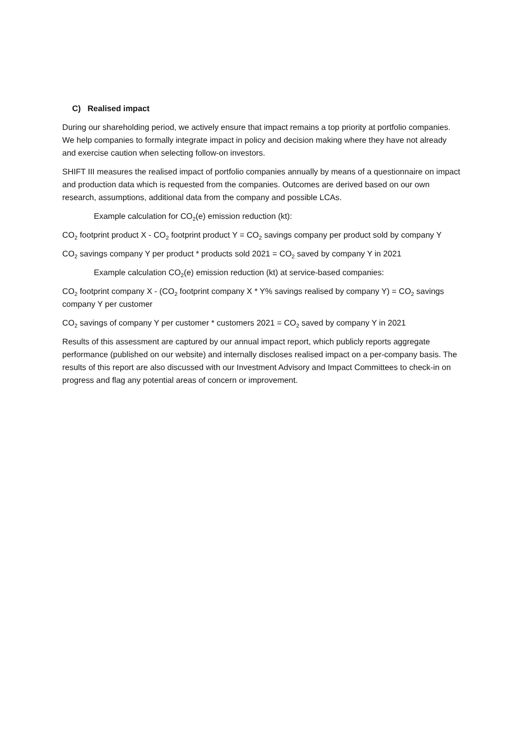C) Realised impact
During our shareholding period, we actively ensure that impact remains a top priority at portfolio companies. We help companies to formally integrate impact in policy and decision making where they have not already and exercise caution when selecting follow-on investors.
SHIFT III measures the realised impact of portfolio companies annually by means of a questionnaire on impact and production data which is requested from the companies. Outcomes are derived based on our own research, assumptions, additional data from the company and possible LCAs.
Example calculation for CO<sub>2</sub>(e) emission reduction (kt):
CO<sub>2</sub> footprint product X - CO<sub>2</sub> footprint product Y = CO<sub>2</sub> savings company per product sold by company Y
CO<sub>2</sub> savings company Y per product * products sold 2021 = CO<sub>2</sub> saved by company Y in 2021
Example calculation CO<sub>2</sub>(e) emission reduction (kt) at service-based companies:
CO<sub>2</sub> footprint company X - (CO<sub>2</sub> footprint company X * Y% savings realised by company Y) = CO<sub>2</sub> savings company Y per customer
CO<sub>2</sub> savings of company Y per customer * customers 2021 = CO<sub>2</sub> saved by company Y in 2021
Results of this assessment are captured by our annual impact report, which publicly reports aggregate performance (published on our website) and internally discloses realised impact on a per-company basis. The results of this report are also discussed with our Investment Advisory and Impact Committees to check-in on progress and flag any potential areas of concern or improvement.